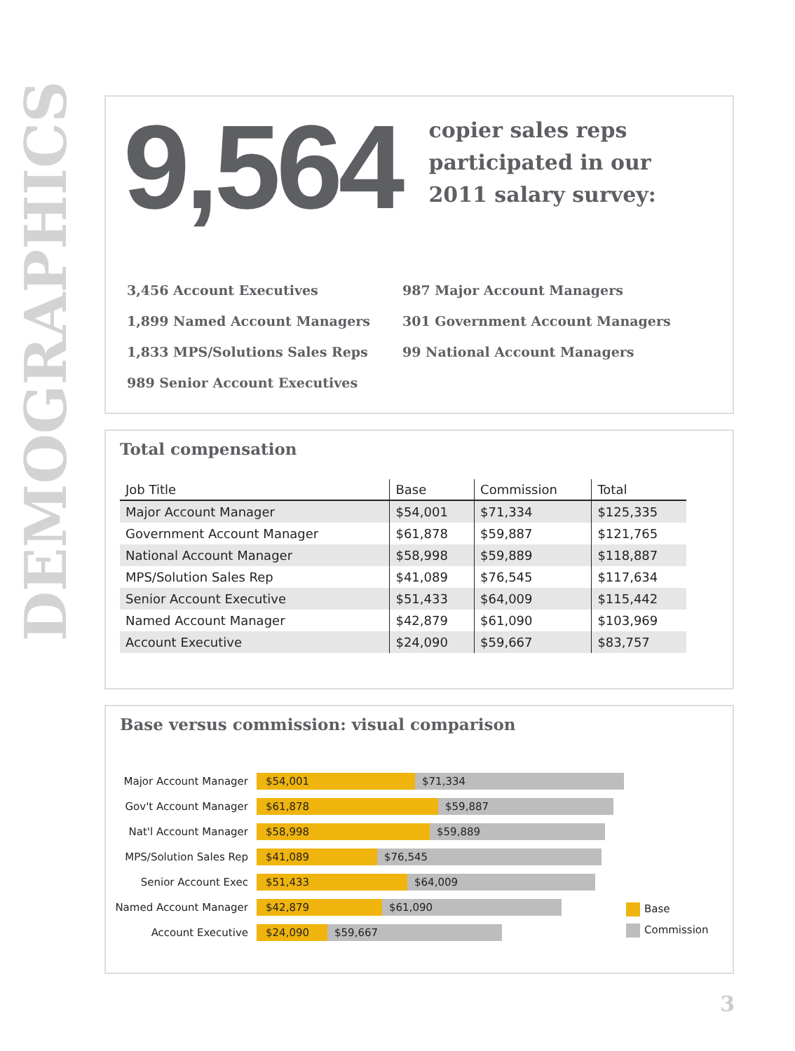DEMOGRAPHICS
9,564
copier sales reps
participated in our
2011 salary survey:
3,456 Account Executives
1,899 Named Account Managers
1,833 MPS/Solutions Sales Reps
989 Senior Account Executives
987 Major Account Managers
301 Government Account Managers
99 National Account Managers
Total compensation
| Job Title | Base | Commission | Total |
| --- | --- | --- | --- |
| Major Account Manager | $54,001 | $71,334 | $125,335 |
| Government Account Manager | $61,878 | $59,887 | $121,765 |
| National Account Manager | $58,998 | $59,889 | $118,887 |
| MPS/Solution Sales Rep | $41,089 | $76,545 | $117,634 |
| Senior Account Executive | $51,433 | $64,009 | $115,442 |
| Named Account Manager | $42,879 | $61,090 | $103,969 |
| Account Executive | $24,090 | $59,667 | $83,757 |
Base versus commission: visual comparison
Major Account Manager
$54,001 $71,334
Gov't Account Manager
$61,878 $59,887
Nat'l Account Manager
$58,998 $59,889
MPS/Solution Sales Rep
$41,089 $76,545
Senior Account Exec
$51,433 $64,009
Named Account Manager
$42,879 $61,090
Account Executive
$24,090 $59,667
Base
Commission
3